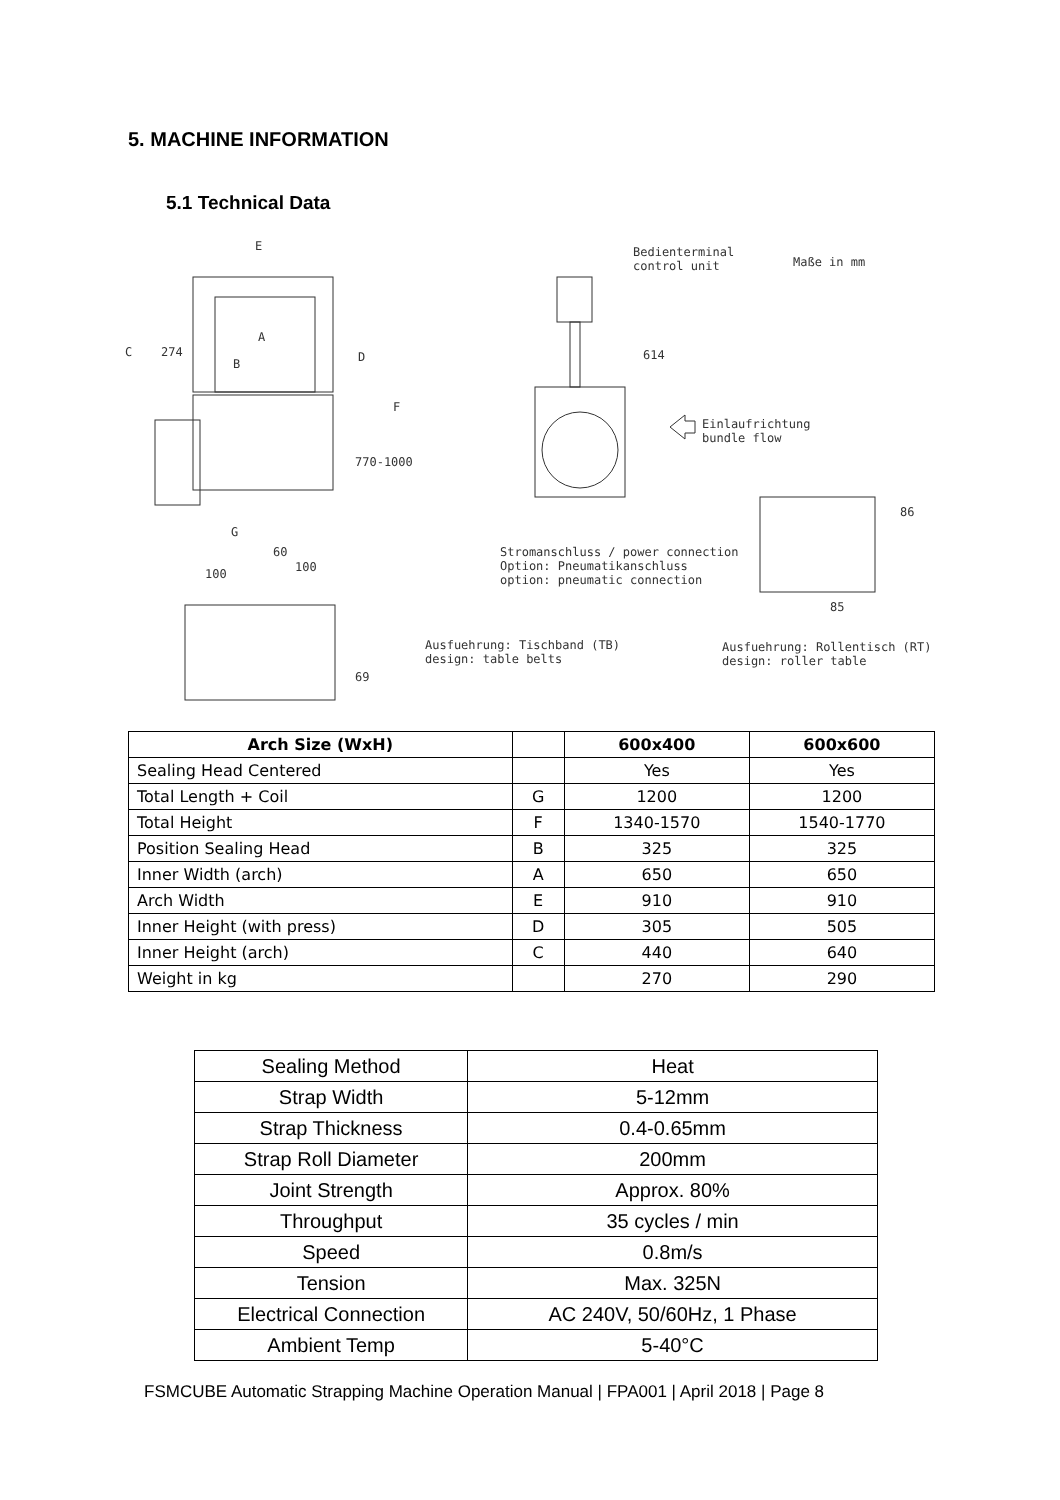5. MACHINE INFORMATION
5.1 Technical Data
E Bedienterminal control unit
Maße in mm
C 274
A
B D
F
614
Einlaufrichtung bundle flow
770-1000
G
86
60 Stromanschluss / power connection Option: Pneumatikanschluss option: pneumatic connection
100 100
85
Ausfuehrung: Tischband (TB) design: table belts Ausfuehrung: Rollentisch (RT) design: roller table
69
| Arch Size (WxH) | | 600x400 | 600x600 |
| --- | --- | --- | --- |
| Sealing Head Centered | | Yes | Yes |
| Total Length + Coil | G | 1200 | 1200 |
| Total Height | F | 1340-1570 | 1540-1770 |
| Position Sealing Head | B | 325 | 325 |
| Inner Width (arch) | A | 650 | 650 |
| Arch Width | E | 910 | 910 |
| Inner Height (with press) | D | 305 | 505 |
| Inner Height (arch) | C | 440 | 640 |
| Weight in kg | | 270 | 290 |
| Sealing Method | Heat |
| Strap Width | 5-12mm |
| Strap Thickness | 0.4-0.65mm |
| Strap Roll Diameter | 200mm |
| Joint Strength | Approx. 80% |
| Throughput | 35 cycles / min |
| Speed | 0.8m/s |
| Tension | Max. 325N |
| Electrical Connection | AC 240V, 50/60Hz, 1 Phase |
| Ambient Temp | 5-40°C |
FSMCUBE Automatic Strapping Machine Operation Manual | FPA001 | April 2018 | Page 8